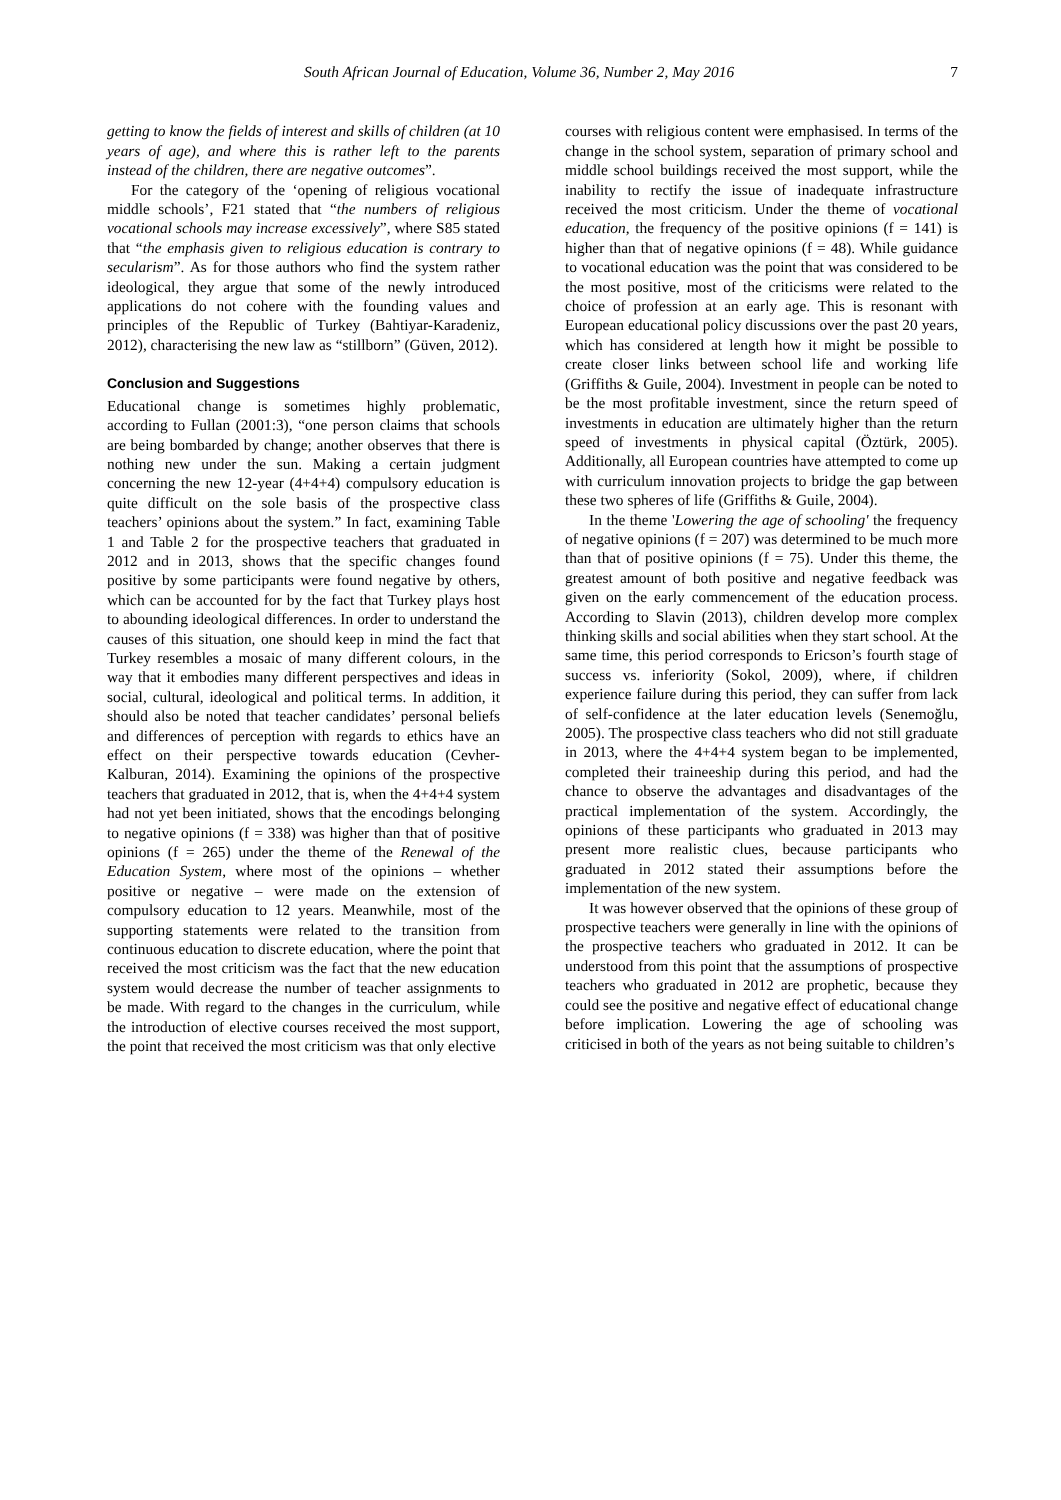South African Journal of Education, Volume 36, Number 2, May 2016 7
getting to know the fields of interest and skills of children (at 10 years of age), and where this is rather left to the parents instead of the children, there are negative outcomes”.
For the category of the ‘opening of religious vocational middle schools’, F21 stated that “the numbers of religious vocational schools may increase excessively”, where S85 stated that “the emphasis given to religious education is contrary to secularism”. As for those authors who find the system rather ideological, they argue that some of the newly introduced applications do not cohere with the founding values and principles of the Republic of Turkey (Bahtiyar-Karadeniz, 2012), characterising the new law as “stillborn” (Güven, 2012).
Conclusion and Suggestions
Educational change is sometimes highly problematic, according to Fullan (2001:3), “one person claims that schools are being bombarded by change; another observes that there is nothing new under the sun. Making a certain judgment concerning the new 12-year (4+4+4) compulsory education is quite difficult on the sole basis of the prospective class teachers’ opinions about the system.” In fact, examining Table 1 and Table 2 for the prospective teachers that graduated in 2012 and in 2013, shows that the specific changes found positive by some participants were found negative by others, which can be accounted for by the fact that Turkey plays host to abounding ideological differences. In order to understand the causes of this situation, one should keep in mind the fact that Turkey resembles a mosaic of many different colours, in the way that it embodies many different perspectives and ideas in social, cultural, ideological and political terms. In addition, it should also be noted that teacher candidates’ personal beliefs and differences of perception with regards to ethics have an effect on their perspective towards education (Cevher-Kalburan, 2014). Examining the opinions of the prospective teachers that graduated in 2012, that is, when the 4+4+4 system had not yet been initiated, shows that the encodings belonging to negative opinions (f = 338) was higher than that of positive opinions (f = 265) under the theme of the Renewal of the Education System, where most of the opinions – whether positive or negative – were made on the extension of compulsory education to 12 years. Meanwhile, most of the supporting statements were related to the transition from continuous education to discrete education, where the point that received the most criticism was the fact that the new education system would decrease the number of teacher assignments to be made. With regard to the changes in the curriculum, while the introduction of elective courses received the most support, the point that received the most criticism was that only elective
courses with religious content were emphasised. In terms of the change in the school system, separation of primary school and middle school buildings received the most support, while the inability to rectify the issue of inadequate infrastructure received the most criticism. Under the theme of vocational education, the frequency of the positive opinions (f = 141) is higher than that of negative opinions (f = 48). While guidance to vocational education was the point that was considered to be the most positive, most of the criticisms were related to the choice of profession at an early age. This is resonant with European educational policy discussions over the past 20 years, which has considered at length how it might be possible to create closer links between school life and working life (Griffiths & Guile, 2004). Investment in people can be noted to be the most profitable investment, since the return speed of investments in education are ultimately higher than the return speed of investments in physical capital (Öztürk, 2005). Additionally, all European countries have attempted to come up with curriculum innovation projects to bridge the gap between these two spheres of life (Griffiths & Guile, 2004).
In the theme 'Lowering the age of schooling' the frequency of negative opinions (f = 207) was determined to be much more than that of positive opinions (f = 75). Under this theme, the greatest amount of both positive and negative feedback was given on the early commencement of the education process. According to Slavin (2013), children develop more complex thinking skills and social abilities when they start school. At the same time, this period corresponds to Ericson’s fourth stage of success vs. inferiority (Sokol, 2009), where, if children experience failure during this period, they can suffer from lack of self-confidence at the later education levels (Senemoğlu, 2005). The prospective class teachers who did not still graduate in 2013, where the 4+4+4 system began to be implemented, completed their traineeship during this period, and had the chance to observe the advantages and disadvantages of the practical implementation of the system. Accordingly, the opinions of these participants who graduated in 2013 may present more realistic clues, because participants who graduated in 2012 stated their assumptions before the implementation of the new system.
It was however observed that the opinions of these group of prospective teachers were generally in line with the opinions of the prospective teachers who graduated in 2012. It can be understood from this point that the assumptions of prospective teachers who graduated in 2012 are prophetic, because they could see the positive and negative effect of educational change before implication. Lowering the age of schooling was criticised in both of the years as not being suitable to children’s